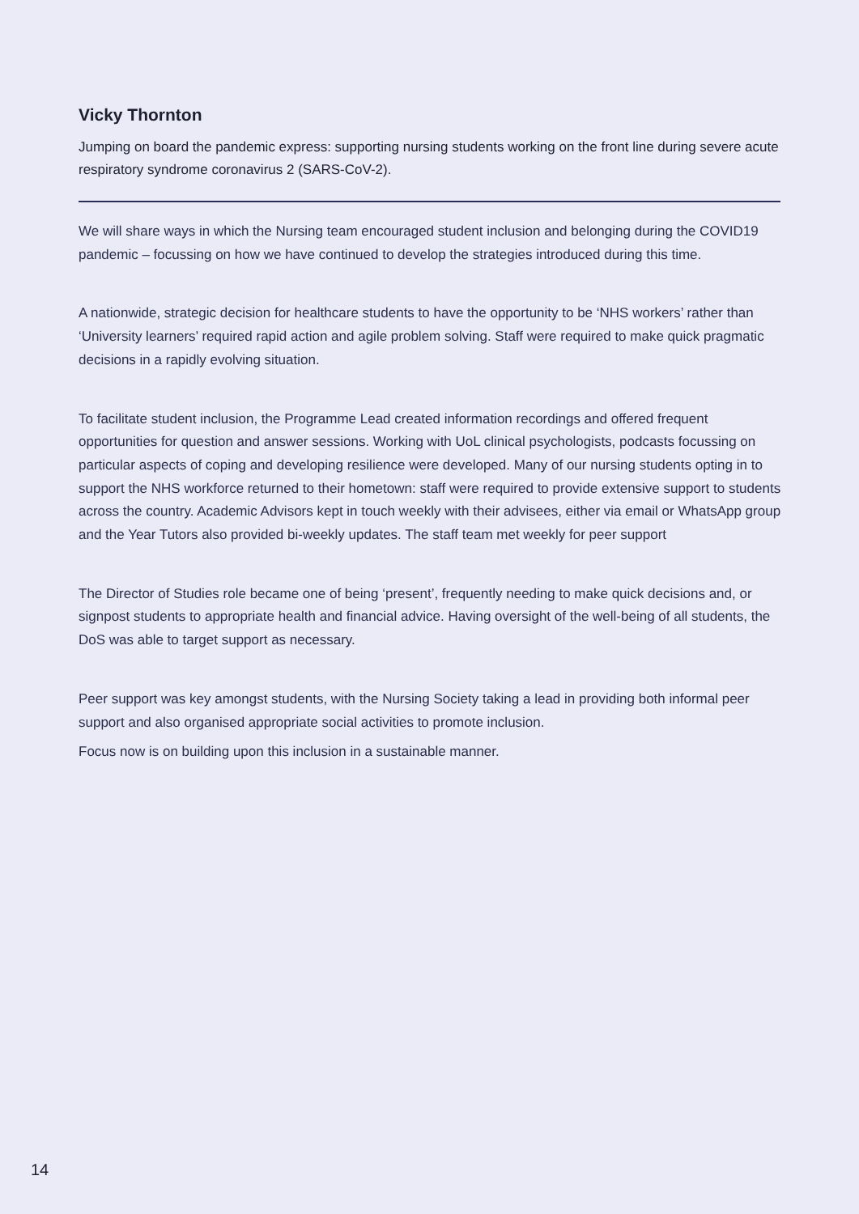Vicky Thornton
Jumping on board the pandemic express: supporting nursing students working on the front line during severe acute respiratory syndrome coronavirus 2 (SARS-CoV-2).
We will share ways in which the Nursing team encouraged student inclusion and belonging during the COVID19 pandemic – focussing on how we have continued to develop the strategies introduced during this time.
A nationwide, strategic decision for healthcare students to have the opportunity to be ‘NHS workers’ rather than ‘University learners’ required rapid action and agile problem solving. Staff were required to make quick pragmatic decisions in a rapidly evolving situation.
To facilitate student inclusion, the Programme Lead created information recordings and offered frequent opportunities for question and answer sessions. Working with UoL clinical psychologists, podcasts focussing on particular aspects of coping and developing resilience were developed. Many of our nursing students opting in to support the NHS workforce returned to their hometown: staff were required to provide extensive support to students across the country. Academic Advisors kept in touch weekly with their advisees, either via email or WhatsApp group and the Year Tutors also provided bi-weekly updates. The staff team met weekly for peer support
The Director of Studies role became one of being ‘present’, frequently needing to make quick decisions and, or signpost students to appropriate health and financial advice. Having oversight of the well-being of all students, the DoS was able to target support as necessary.
Peer support was key amongst students, with the Nursing Society taking a lead in providing both informal peer support and also organised appropriate social activities to promote inclusion.
Focus now is on building upon this inclusion in a sustainable manner.
14